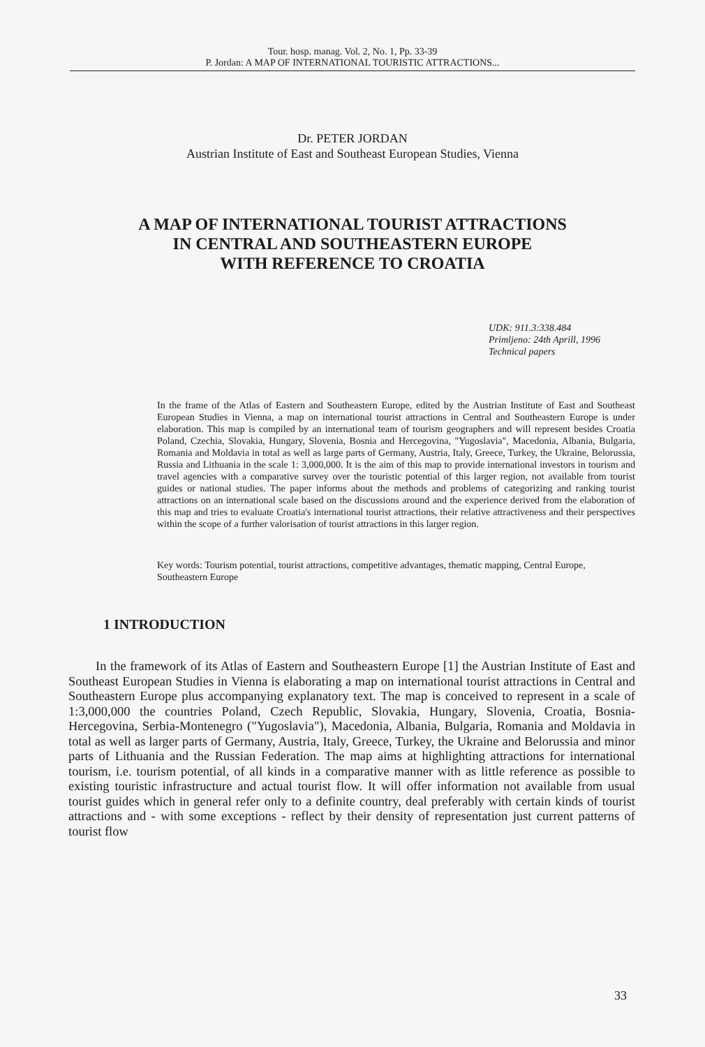Tour. hosp. manag. Vol. 2, No. 1, Pp. 33-39
P. Jordan: A MAP OF INTERNATIONAL TOURISTIC ATTRACTIONS...
Dr. PETER JORDAN
Austrian Institute of East and Southeast European Studies, Vienna
A MAP OF INTERNATIONAL TOURIST ATTRACTIONS
IN CENTRAL AND SOUTHEASTERN EUROPE
WITH REFERENCE TO CROATIA
UDK: 911.3:338.484
Primljeno: 24th Aprill, 1996
Technical papers
In the frame of the Atlas of Eastern and Southeastern Europe, edited by the Austrian Institute of East and Southeast European Studies in Vienna, a map on international tourist attractions in Central and Southeastern Europe is under elaboration. This map is compiled by an international team of tourism geographers and will represent besides Croatia Poland, Czechia, Slovakia, Hungary, Slovenia, Bosnia and Hercegovina, "Yugoslavia", Macedonia, Albania, Bulgaria, Romania and Moldavia in total as well as large parts of Germany, Austria, Italy, Greece, Turkey, the Ukraine, Belorussia, Russia and Lithuania in the scale 1: 3,000,000. It is the aim of this map to provide international investors in tourism and travel agencies with a comparative survey over the touristic potential of this larger region, not available from tourist guides or national studies. The paper informs about the methods and problems of categorizing and ranking tourist attractions on an international scale based on the discussions around and the experience derived from the elaboration of this map and tries to evaluate Croatia's international tourist attractions, their relative attractiveness and their perspectives within the scope of a further valorisation of tourist attractions in this larger region.
Key words: Tourism potential, tourist attractions, competitive advantages, thematic mapping, Central Europe, Southeastern Europe
1 INTRODUCTION
In the framework of its Atlas of Eastern and Southeastern Europe [1] the Austrian Institute of East and Southeast European Studies in Vienna is elaborating a map on international tourist attractions in Central and Southeastern Europe plus accompanying explanatory text. The map is conceived to represent in a scale of 1:3,000,000 the countries Poland, Czech Republic, Slovakia, Hungary, Slovenia, Croatia, Bosnia-Hercegovina, Serbia-Montenegro ("Yugoslavia"), Macedonia, Albania, Bulgaria, Romania and Moldavia in total as well as larger parts of Germany, Austria, Italy, Greece, Turkey, the Ukraine and Belorussia and minor parts of Lithuania and the Russian Federation. The map aims at highlighting attractions for international tourism, i.e. tourism potential, of all kinds in a comparative manner with as little reference as possible to existing touristic infrastructure and actual tourist flow. It will offer information not available from usual tourist guides which in general refer only to a definite country, deal preferably with certain kinds of tourist attractions and - with some exceptions - reflect by their density of representation just current patterns of tourist flow
33